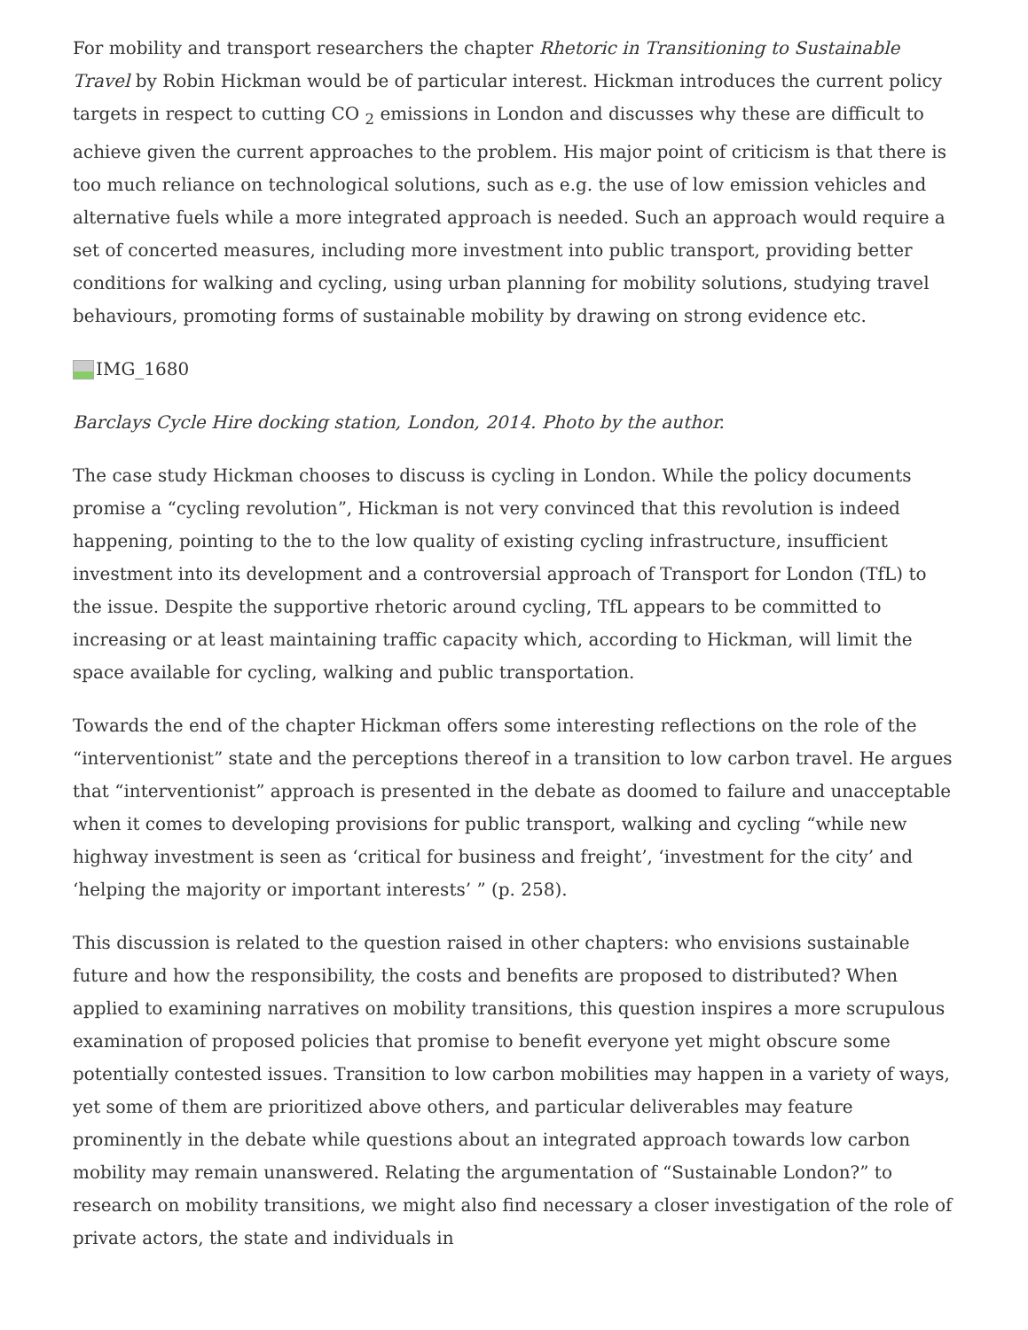For mobility and transport researchers the chapter Rhetoric in Transitioning to Sustainable Travel by Robin Hickman would be of particular interest. Hickman introduces the current policy targets in respect to cutting CO <sub>2</sub> emissions in London and discusses why these are difficult to achieve given the current approaches to the problem. His major point of criticism is that there is too much reliance on technological solutions, such as e.g. the use of low emission vehicles and alternative fuels while a more integrated approach is needed. Such an approach would require a set of concerted measures, including more investment into public transport, providing better conditions for walking and cycling, using urban planning for mobility solutions, studying travel behaviours, promoting forms of sustainable mobility by drawing on strong evidence etc.
IMG_1680
Barclays Cycle Hire docking station, London, 2014. Photo by the author.
The case study Hickman chooses to discuss is cycling in London. While the policy documents promise a “cycling revolution”, Hickman is not very convinced that this revolution is indeed happening, pointing to the to the low quality of existing cycling infrastructure, insufficient investment into its development and a controversial approach of Transport for London (TfL) to the issue. Despite the supportive rhetoric around cycling, TfL appears to be committed to increasing or at least maintaining traffic capacity which, according to Hickman, will limit the space available for cycling, walking and public transportation.
Towards the end of the chapter Hickman offers some interesting reflections on the role of the “interventionist” state and the perceptions thereof in a transition to low carbon travel. He argues that “interventionist” approach is presented in the debate as doomed to failure and unacceptable when it comes to developing provisions for public transport, walking and cycling “while new highway investment is seen as ‘critical for business and freight’, ‘investment for the city’ and ‘helping the majority or important interests’ ” (p. 258).
This discussion is related to the question raised in other chapters: who envisions sustainable future and how the responsibility, the costs and benefits are proposed to distributed? When applied to examining narratives on mobility transitions, this question inspires a more scrupulous examination of proposed policies that promise to benefit everyone yet might obscure some potentially contested issues. Transition to low carbon mobilities may happen in a variety of ways, yet some of them are prioritized above others, and particular deliverables may feature prominently in the debate while questions about an integrated approach towards low carbon mobility may remain unanswered. Relating the argumentation of “Sustainable London?” to research on mobility transitions, we might also find necessary a closer investigation of the role of private actors, the state and individuals in